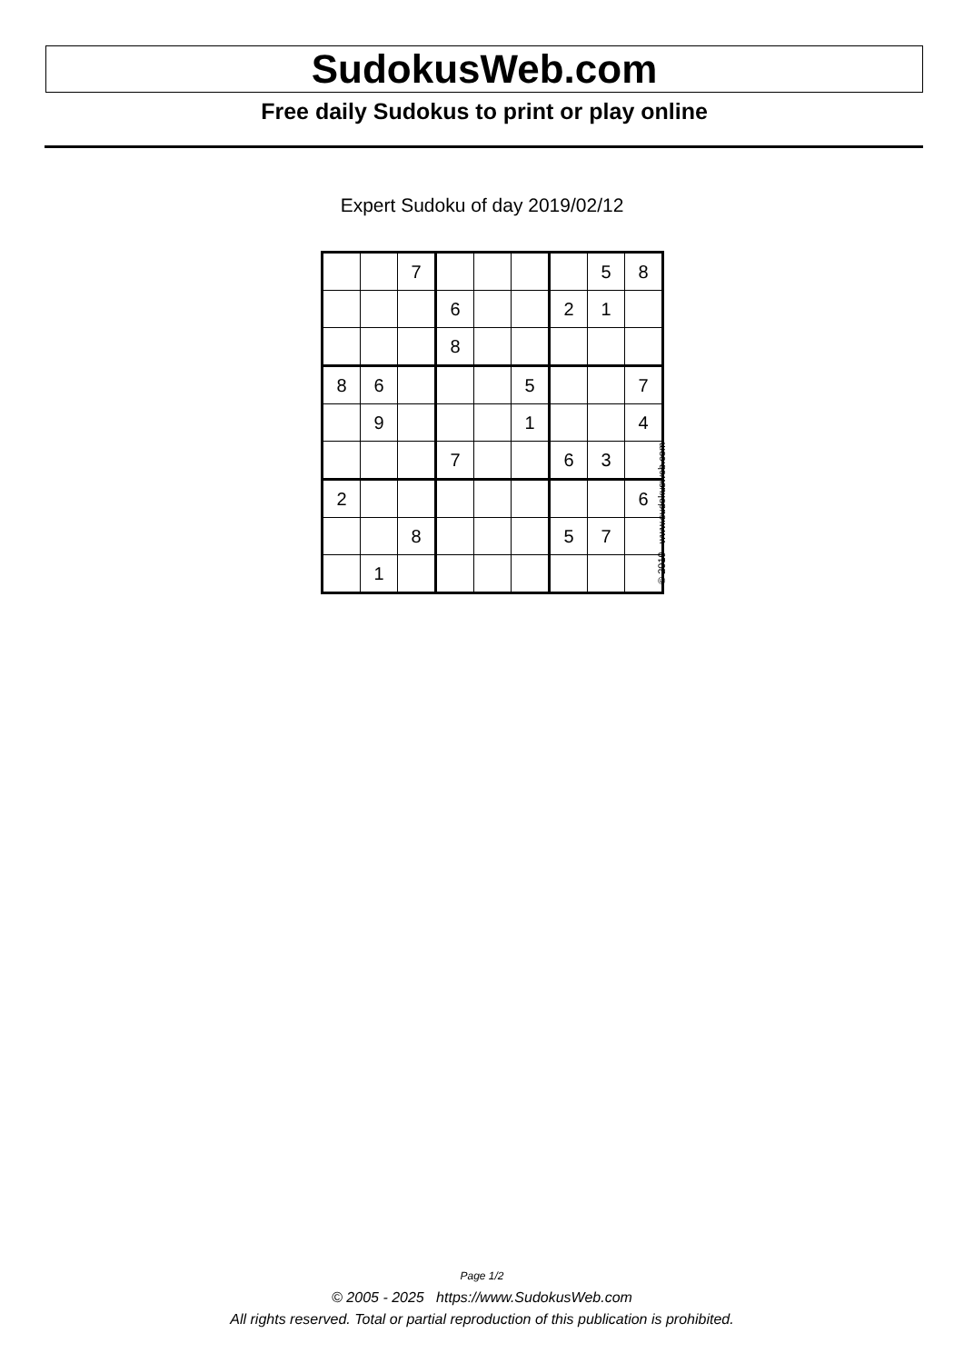SudokusWeb.com
Free daily Sudokus to print or play online
Expert Sudoku of day 2019/02/12
| | | 7 | | | | | 5 | 8 |
| | | | 6 | | | 2 | 1 | |
| | | | 8 | | | | | |
| 8 | 6 | | | | 5 | | | 7 |
| | 9 | | | | 1 | | | 4 |
| | | | 7 | | | 6 | 3 | |
| 2 | | | | | | | | 6 |
| | | 8 | | | | 5 | 7 | |
| | 1 | | | | | | | |
© 2019 www.sudokusweb.com
Page 1/2
© 2005 - 2025 https://www.SudokusWeb.com
All rights reserved. Total or partial reproduction of this publication is prohibited.